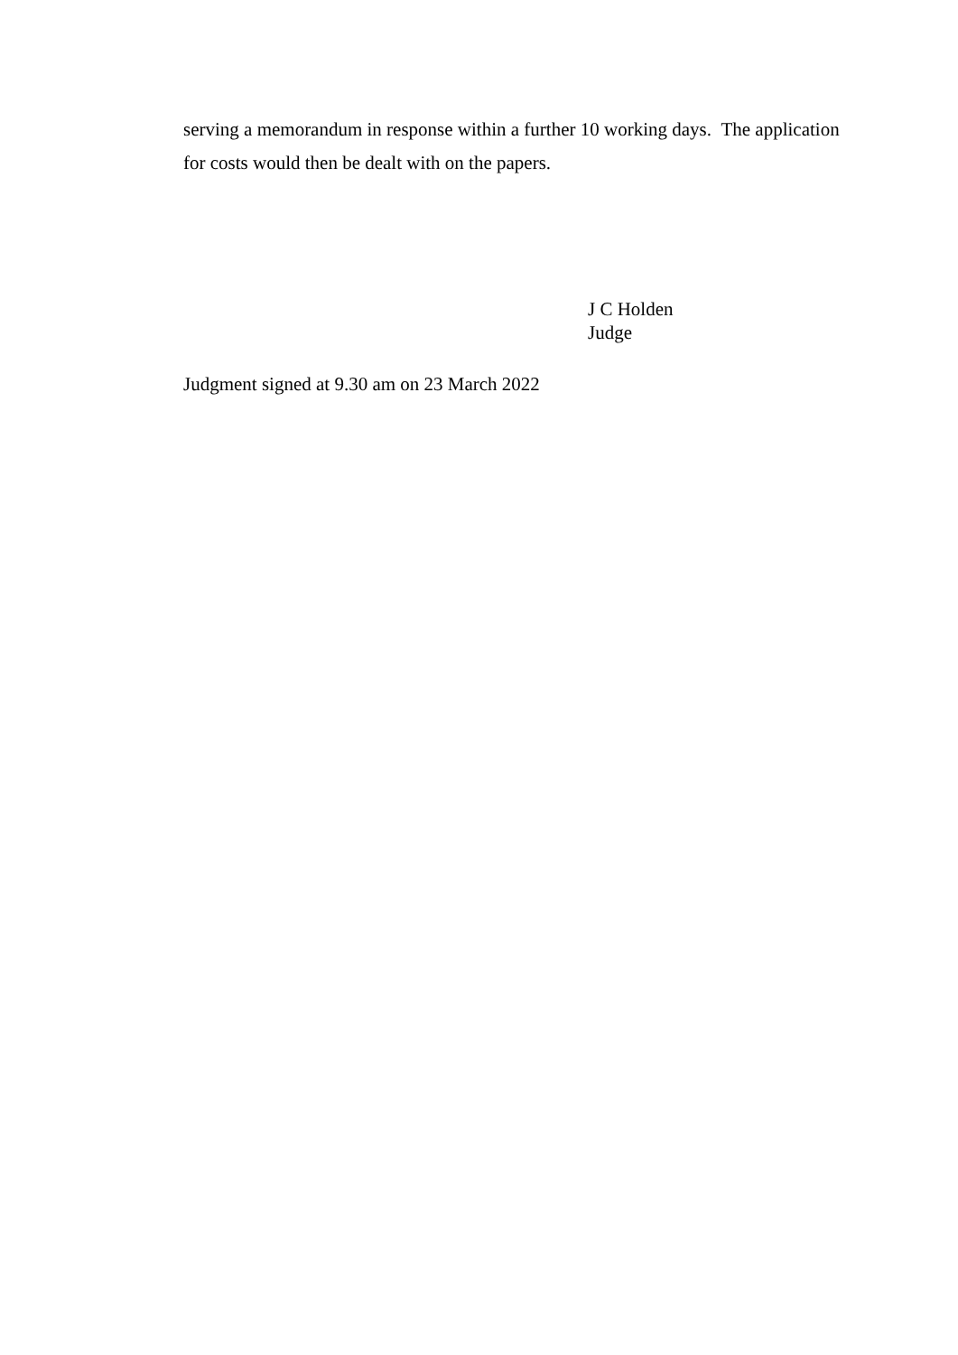serving a memorandum in response within a further 10 working days. The application for costs would then be dealt with on the papers.
J C Holden
Judge
Judgment signed at 9.30 am on 23 March 2022